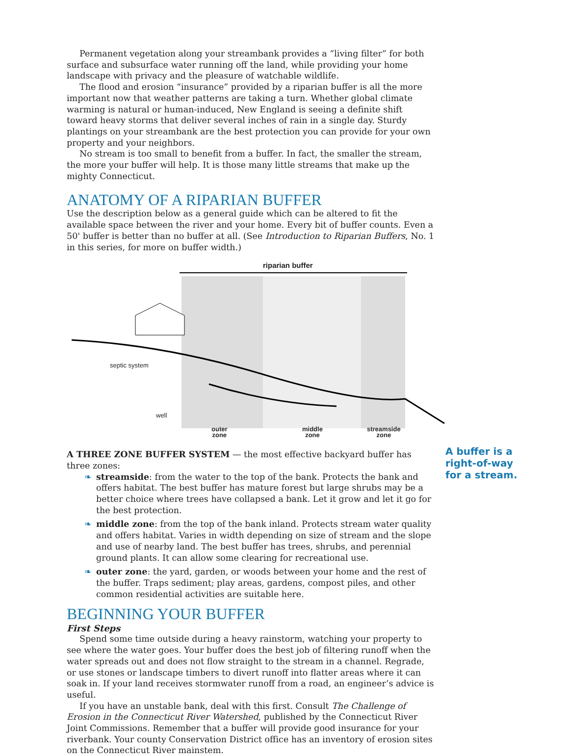Permanent vegetation along your streambank provides a “living filter” for both surface and subsurface water running off the land, while providing your home landscape with privacy and the pleasure of watchable wildlife.
The flood and erosion “insurance” provided by a riparian buffer is all the more important now that weather patterns are taking a turn. Whether global climate warming is natural or human-induced, New England is seeing a definite shift toward heavy storms that deliver several inches of rain in a single day. Sturdy plantings on your streambank are the best protection you can provide for your own property and your neighbors.
No stream is too small to benefit from a buffer. In fact, the smaller the stream, the more your buffer will help. It is those many little streams that make up the mighty Connecticut.
ANATOMY OF A RIPARIAN BUFFER
Use the description below as a general guide which can be altered to fit the available space between the river and your home. Every bit of buffer counts. Even a 50' buffer is better than no buffer at all. (See Introduction to Riparian Buffers, No. 1 in this series, for more on buffer width.)
riparian buffer
septic system
well
outer
zone
middle
zone
streamside
zone
A THREE ZONE BUFFER SYSTEM — the most effective backyard buffer has three zones:
❧ streamside: from the water to the top of the bank. Protects the bank and offers habitat. The best buffer has mature forest but large shrubs may be a better choice where trees have collapsed a bank. Let it grow and let it go for the best protection.
❧ middle zone: from the top of the bank inland. Protects stream water quality and offers habitat. Varies in width depending on size of stream and the slope and use of nearby land. The best buffer has trees, shrubs, and perennial ground plants. It can allow some clearing for recreational use.
❧ outer zone: the yard, garden, or woods between your home and the rest of the buffer. Traps sediment; play areas, gardens, compost piles, and other common residential activities are suitable here.
BEGINNING YOUR BUFFER
First Steps
Spend some time outside during a heavy rainstorm, watching your property to see where the water goes. Your buffer does the best job of filtering runoff when the water spreads out and does not flow straight to the stream in a channel. Regrade, or use stones or landscape timbers to divert runoff into flatter areas where it can soak in. If your land receives stormwater runoff from a road, an engineer’s advice is useful.
If you have an unstable bank, deal with this first. Consult The Challenge of Erosion in the Connecticut River Watershed, published by the Connecticut River Joint Commissions. Remember that a buffer will provide good insurance for your riverbank. Your county Conservation District office has an inventory of erosion sites on the Connecticut River mainstem.
A buffer is a
right-of-way
for a stream.